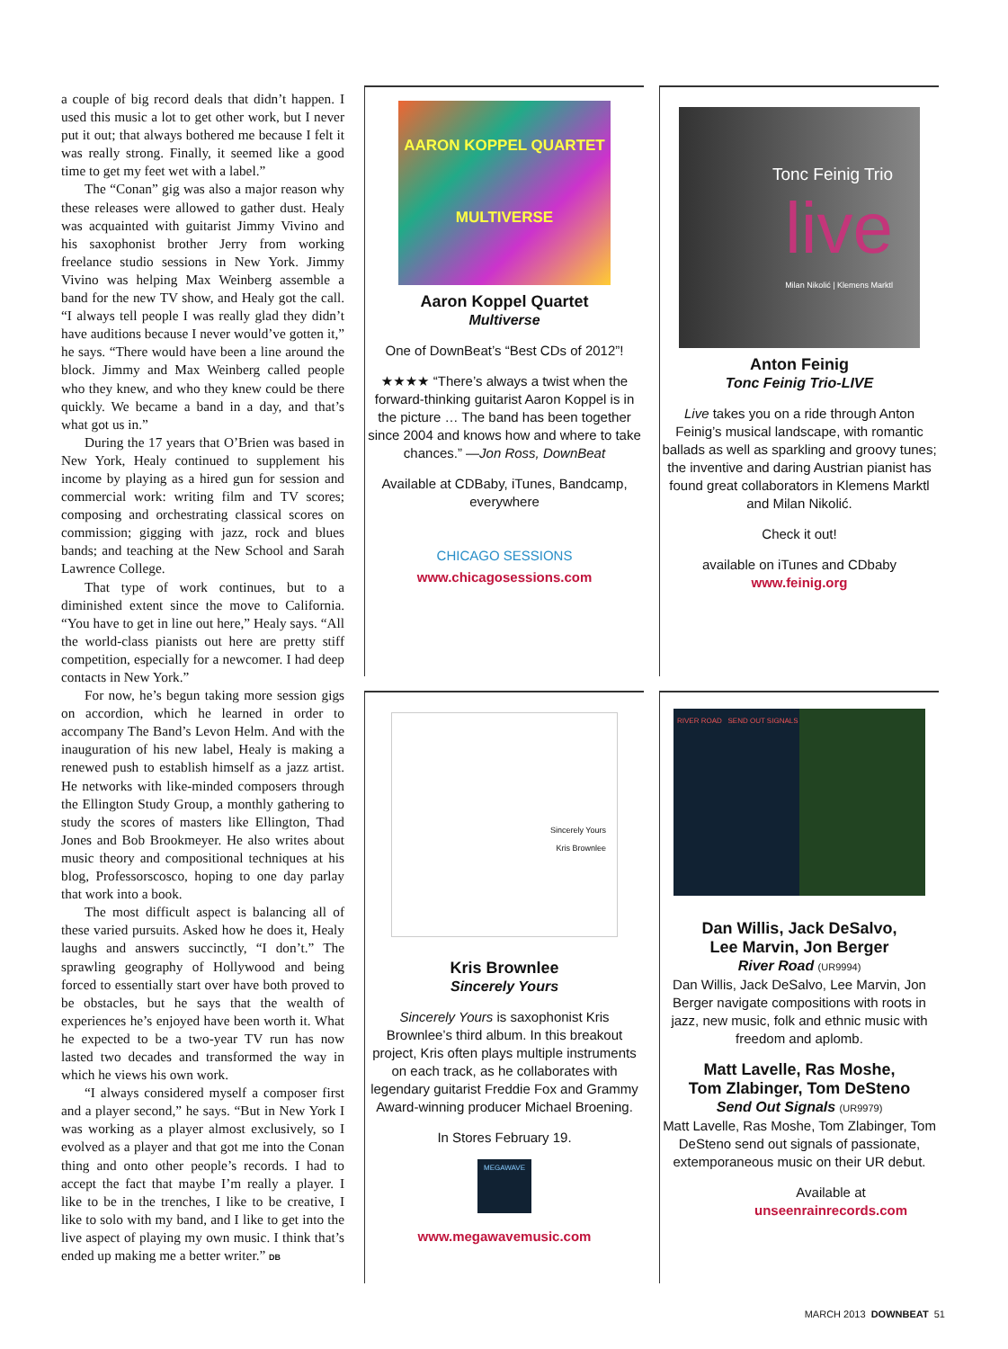a couple of big record deals that didn’t happen. I used this music a lot to get other work, but I never put it out; that always bothered me because I felt it was really strong. Finally, it seemed like a good time to get my feet wet with a label.”
The “Conan” gig was also a major reason why these releases were allowed to gather dust. Healy was acquainted with guitarist Jimmy Vivino and his saxophonist brother Jerry from working freelance studio sessions in New York. Jimmy Vivino was helping Max Weinberg assemble a band for the new TV show, and Healy got the call. “I always tell people I was really glad they didn’t have auditions because I never would’ve gotten it,” he says. “There would have been a line around the block. Jimmy and Max Weinberg called people who they knew, and who they knew could be there quickly. We became a band in a day, and that’s what got us in.”
During the 17 years that O’Brien was based in New York, Healy continued to supplement his income by playing as a hired gun for session and commercial work: writing film and TV scores; composing and orchestrating classical scores on commission; gigging with jazz, rock and blues bands; and teaching at the New School and Sarah Lawrence College.
That type of work continues, but to a diminished extent since the move to California. “You have to get in line out here,” Healy says. “All the world-class pianists out here are pretty stiff competition, especially for a newcomer. I had deep contacts in New York.”
For now, he’s begun taking more session gigs on accordion, which he learned in order to accompany The Band’s Levon Helm. And with the inauguration of his new label, Healy is making a renewed push to establish himself as a jazz artist. He networks with like-minded composers through the Ellington Study Group, a monthly gathering to study the scores of masters like Ellington, Thad Jones and Bob Brookmeyer. He also writes about music theory and compositional techniques at his blog, Professorscosco, hoping to one day parlay that work into a book.
The most difficult aspect is balancing all of these varied pursuits. Asked how he does it, Healy laughs and answers succinctly, “I don’t.” The sprawling geography of Hollywood and being forced to essentially start over have both proved to be obstacles, but he says that the wealth of experiences he’s enjoyed have been worth it. What he expected to be a two-year TV run has now lasted two decades and transformed the way in which he views his own work.
“I always considered myself a composer first and a player second,” he says. “But in New York I was working as a player almost exclusively, so I evolved as a player and that got me into the Conan thing and onto other people’s records. I had to accept the fact that maybe I’m really a player. I like to be in the trenches, I like to be creative, I like to solo with my band, and I like to get into the live aspect of playing my own music. I think that’s ended up making me a better writer.” DB
AARON KOPPEL QUARTET
MULTIVERSE
Aaron Koppel Quartet
Multiverse
One of DownBeat’s “Best CDs of 2012”!
★★★★ “There’s always a twist when the forward-thinking guitarist Aaron Koppel is in the picture … The band has been together since 2004 and knows how and where to take chances.” —Jon Ross, DownBeat
Available at CDBaby, iTunes, Bandcamp, everywhere
CHICAGO SESSIONS
www.chicagosessions.com
Tonc Feinig Trio
live
Milan Nikolić | Klemens Marktl
Anton Feinig
Tonc Feinig Trio-LIVE
Live takes you on a ride through Anton Feinig’s musical landscape, with romantic ballads as well as sparkling and groovy tunes; the inventive and daring Austrian pianist has found great collaborators in Klemens Marktl and Milan Nikolić.
Check it out!
available on iTunes and CDbaby
www.feinig.org
Sincerely Yours
Kris Brownlee
Kris Brownlee
Sincerely Yours
Sincerely Yours is saxophonist Kris Brownlee’s third album. In this breakout project, Kris often plays multiple instruments on each track, as he collaborates with legendary guitarist Freddie Fox and Grammy Award-winning producer Michael Broening.
In Stores February 19.
MEGAWAVE
www.megawavemusic.com
RIVER ROAD SEND OUT SIGNALS
Dan Willis, Jack DeSalvo,
Lee Marvin, Jon Berger
River Road (UR9994)
Dan Willis, Jack DeSalvo, Lee Marvin, Jon Berger navigate compositions with roots in jazz, new music, folk and ethnic music with freedom and aplomb.
Matt Lavelle, Ras Moshe,
Tom Zlabinger, Tom DeSteno
Send Out Signals (UR9979)
Matt Lavelle, Ras Moshe, Tom Zlabinger, Tom DeSteno send out signals of passionate, extemporaneous music on their UR debut.
Available at
unseenrainrecords.com
MARCH 2013 DOWNBEAT 51